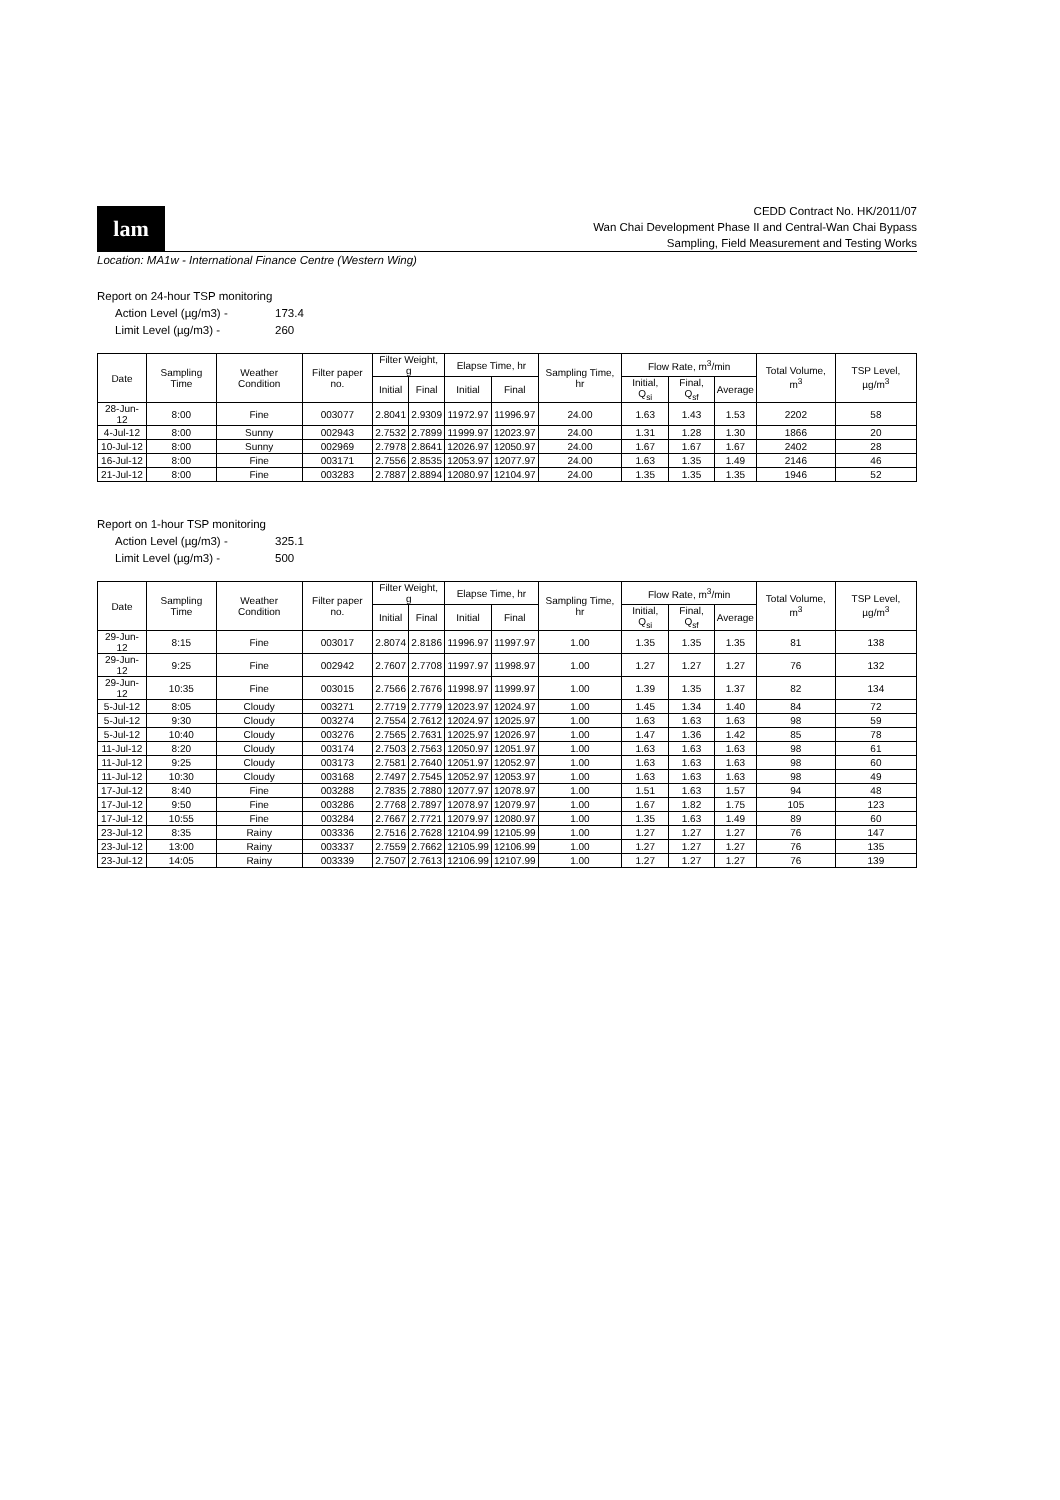lam
CEDD Contract No. HK/2011/07
Wan Chai Development Phase II and Central-Wan Chai Bypass
Sampling, Field Measurement and Testing Works
Location: MA1w - International Finance Centre (Western Wing)
Report on 24-hour TSP monitoring
Action Level (µg/m3) - 173.4
Limit Level (µg/m3) - 260
| Date | Sampling Time | Weather Condition | Filter paper no. | Filter Weight, g | | Elapse Time, hr | | Sampling Time, hr | Flow Rate, m<sup>3</sup>/min | | | Total Volume, m<sup>3</sup> | TSP Level, µg/m<sup>3</sup> |
| --- | --- | --- | --- | --- | --- | --- | --- | --- | --- | --- | --- | --- | --- |
| | | | | Initial | Final | Initial | Final | | Initial, Q<sub>si</sub> | Final, Q<sub>sf</sub> | Average | | |
| 28-Jun-12 | 8:00 | Fine | 003077 | 2.8041 | 2.9309 | 11972.97 | 11996.97 | 24.00 | 1.63 | 1.43 | 1.53 | 2202 | 58 |
| 4-Jul-12 | 8:00 | Sunny | 002943 | 2.7532 | 2.7899 | 11999.97 | 12023.97 | 24.00 | 1.31 | 1.28 | 1.30 | 1866 | 20 |
| 10-Jul-12 | 8:00 | Sunny | 002969 | 2.7978 | 2.8641 | 12026.97 | 12050.97 | 24.00 | 1.67 | 1.67 | 1.67 | 2402 | 28 |
| 16-Jul-12 | 8:00 | Fine | 003171 | 2.7556 | 2.8535 | 12053.97 | 12077.97 | 24.00 | 1.63 | 1.35 | 1.49 | 2146 | 46 |
| 21-Jul-12 | 8:00 | Fine | 003283 | 2.7887 | 2.8894 | 12080.97 | 12104.97 | 24.00 | 1.35 | 1.35 | 1.35 | 1946 | 52 |
Report on 1-hour TSP monitoring
Action Level (µg/m3) - 325.1
Limit Level (µg/m3) - 500
| Date | Sampling Time | Weather Condition | Filter paper no. | Filter Weight, g | | Elapse Time, hr | | Sampling Time, hr | Flow Rate, m<sup>3</sup>/min | | | Total Volume, m<sup>3</sup> | TSP Level, µg/m<sup>3</sup> |
| --- | --- | --- | --- | --- | --- | --- | --- | --- | --- | --- | --- | --- | --- |
| | | | | Initial | Final | Initial | Final | | Initial, Q<sub>si</sub> | Final, Q<sub>sf</sub> | Average | | |
| 29-Jun-12 | 8:15 | Fine | 003017 | 2.8074 | 2.8186 | 11996.97 | 11997.97 | 1.00 | 1.35 | 1.35 | 1.35 | 81 | 138 |
| 29-Jun-12 | 9:25 | Fine | 002942 | 2.7607 | 2.7708 | 11997.97 | 11998.97 | 1.00 | 1.27 | 1.27 | 1.27 | 76 | 132 |
| 29-Jun-12 | 10:35 | Fine | 003015 | 2.7566 | 2.7676 | 11998.97 | 11999.97 | 1.00 | 1.39 | 1.35 | 1.37 | 82 | 134 |
| 5-Jul-12 | 8:05 | Cloudy | 003271 | 2.7719 | 2.7779 | 12023.97 | 12024.97 | 1.00 | 1.45 | 1.34 | 1.40 | 84 | 72 |
| 5-Jul-12 | 9:30 | Cloudy | 003274 | 2.7554 | 2.7612 | 12024.97 | 12025.97 | 1.00 | 1.63 | 1.63 | 1.63 | 98 | 59 |
| 5-Jul-12 | 10:40 | Cloudy | 003276 | 2.7565 | 2.7631 | 12025.97 | 12026.97 | 1.00 | 1.47 | 1.36 | 1.42 | 85 | 78 |
| 11-Jul-12 | 8:20 | Cloudy | 003174 | 2.7503 | 2.7563 | 12050.97 | 12051.97 | 1.00 | 1.63 | 1.63 | 1.63 | 98 | 61 |
| 11-Jul-12 | 9:25 | Cloudy | 003173 | 2.7581 | 2.7640 | 12051.97 | 12052.97 | 1.00 | 1.63 | 1.63 | 1.63 | 98 | 60 |
| 11-Jul-12 | 10:30 | Cloudy | 003168 | 2.7497 | 2.7545 | 12052.97 | 12053.97 | 1.00 | 1.63 | 1.63 | 1.63 | 98 | 49 |
| 17-Jul-12 | 8:40 | Fine | 003288 | 2.7835 | 2.7880 | 12077.97 | 12078.97 | 1.00 | 1.51 | 1.63 | 1.57 | 94 | 48 |
| 17-Jul-12 | 9:50 | Fine | 003286 | 2.7768 | 2.7897 | 12078.97 | 12079.97 | 1.00 | 1.67 | 1.82 | 1.75 | 105 | 123 |
| 17-Jul-12 | 10:55 | Fine | 003284 | 2.7667 | 2.7721 | 12079.97 | 12080.97 | 1.00 | 1.35 | 1.63 | 1.49 | 89 | 60 |
| 23-Jul-12 | 8:35 | Rainy | 003336 | 2.7516 | 2.7628 | 12104.99 | 12105.99 | 1.00 | 1.27 | 1.27 | 1.27 | 76 | 147 |
| 23-Jul-12 | 13:00 | Rainy | 003337 | 2.7559 | 2.7662 | 12105.99 | 12106.99 | 1.00 | 1.27 | 1.27 | 1.27 | 76 | 135 |
| 23-Jul-12 | 14:05 | Rainy | 003339 | 2.7507 | 2.7613 | 12106.99 | 12107.99 | 1.00 | 1.27 | 1.27 | 1.27 | 76 | 139 |